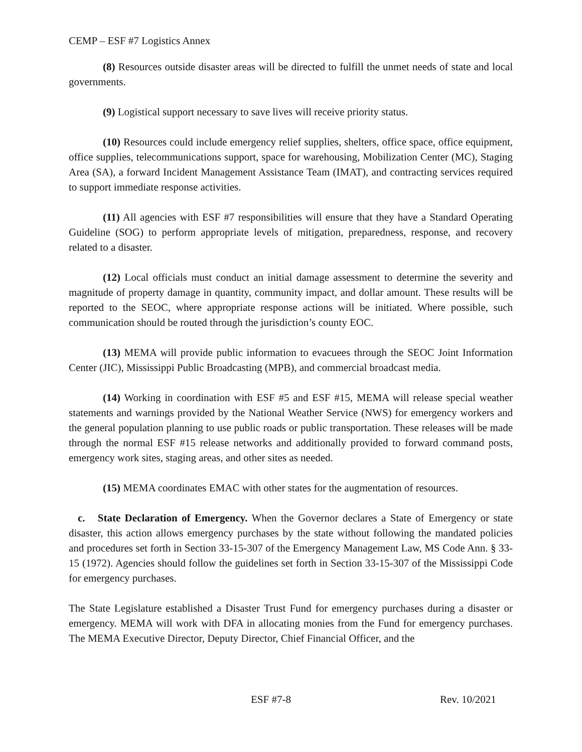CEMP – ESF #7 Logistics Annex
(8) Resources outside disaster areas will be directed to fulfill the unmet needs of state and local governments.
(9) Logistical support necessary to save lives will receive priority status.
(10) Resources could include emergency relief supplies, shelters, office space, office equipment, office supplies, telecommunications support, space for warehousing, Mobilization Center (MC), Staging Area (SA), a forward Incident Management Assistance Team (IMAT), and contracting services required to support immediate response activities.
(11) All agencies with ESF #7 responsibilities will ensure that they have a Standard Operating Guideline (SOG) to perform appropriate levels of mitigation, preparedness, response, and recovery related to a disaster.
(12) Local officials must conduct an initial damage assessment to determine the severity and magnitude of property damage in quantity, community impact, and dollar amount. These results will be reported to the SEOC, where appropriate response actions will be initiated. Where possible, such communication should be routed through the jurisdiction’s county EOC.
(13) MEMA will provide public information to evacuees through the SEOC Joint Information Center (JIC), Mississippi Public Broadcasting (MPB), and commercial broadcast media.
(14) Working in coordination with ESF #5 and ESF #15, MEMA will release special weather statements and warnings provided by the National Weather Service (NWS) for emergency workers and the general population planning to use public roads or public transportation. These releases will be made through the normal ESF #15 release networks and additionally provided to forward command posts, emergency work sites, staging areas, and other sites as needed.
(15) MEMA coordinates EMAC with other states for the augmentation of resources.
c. State Declaration of Emergency. When the Governor declares a State of Emergency or state disaster, this action allows emergency purchases by the state without following the mandated policies and procedures set forth in Section 33-15-307 of the Emergency Management Law, MS Code Ann. § 33-15 (1972). Agencies should follow the guidelines set forth in Section 33-15-307 of the Mississippi Code for emergency purchases.
The State Legislature established a Disaster Trust Fund for emergency purchases during a disaster or emergency. MEMA will work with DFA in allocating monies from the Fund for emergency purchases. The MEMA Executive Director, Deputy Director, Chief Financial Officer, and the
ESF #7-8 Rev. 10/2021